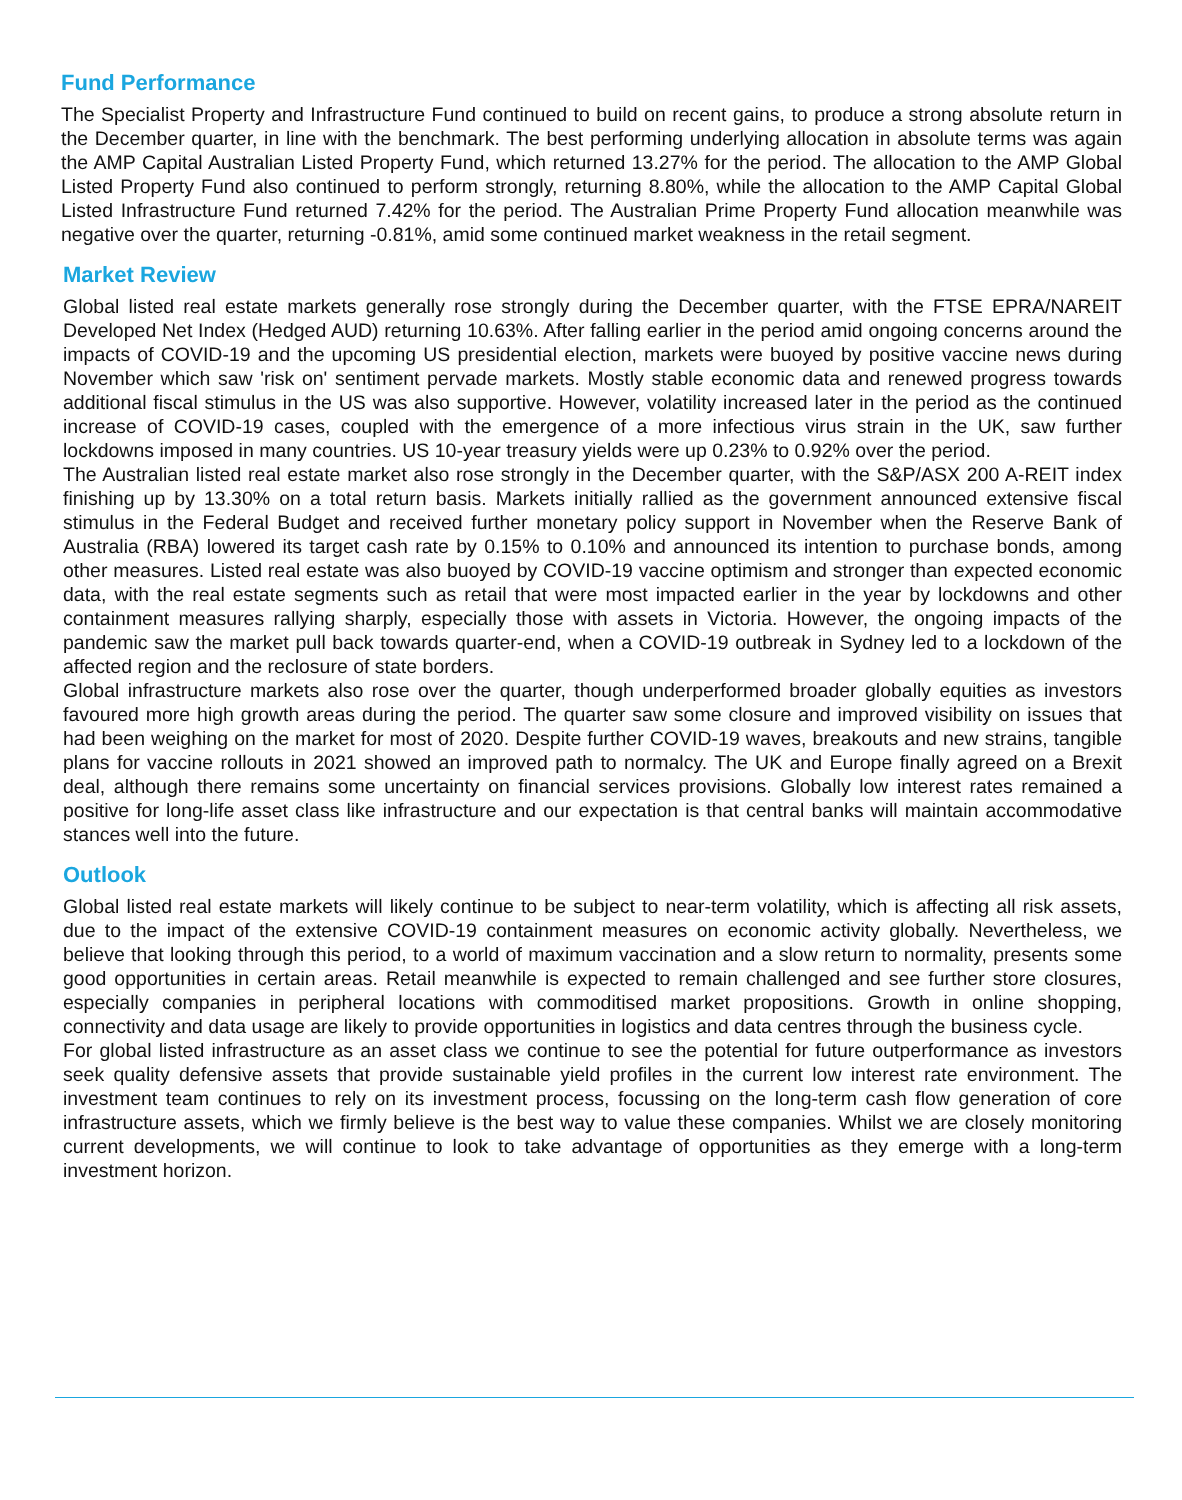Fund Performance
The Specialist Property and Infrastructure Fund continued to build on recent gains, to produce a strong absolute return in the December quarter, in line with the benchmark. The best performing underlying allocation in absolute terms was again the AMP Capital Australian Listed Property Fund, which returned 13.27% for the period. The allocation to the AMP Global Listed Property Fund also continued to perform strongly, returning 8.80%, while the allocation to the AMP Capital Global Listed Infrastructure Fund returned 7.42% for the period. The Australian Prime Property Fund allocation meanwhile was negative over the quarter, returning -0.81%, amid some continued market weakness in the retail segment.
Market Review
Global listed real estate markets generally rose strongly during the December quarter, with the FTSE EPRA/NAREIT Developed Net Index (Hedged AUD) returning 10.63%. After falling earlier in the period amid ongoing concerns around the impacts of COVID-19 and the upcoming US presidential election, markets were buoyed by positive vaccine news during November which saw 'risk on' sentiment pervade markets. Mostly stable economic data and renewed progress towards additional fiscal stimulus in the US was also supportive. However, volatility increased later in the period as the continued increase of COVID-19 cases, coupled with the emergence of a more infectious virus strain in the UK, saw further lockdowns imposed in many countries. US 10-year treasury yields were up 0.23% to 0.92% over the period.
The Australian listed real estate market also rose strongly in the December quarter, with the S&P/ASX 200 A-REIT index finishing up by 13.30% on a total return basis. Markets initially rallied as the government announced extensive fiscal stimulus in the Federal Budget and received further monetary policy support in November when the Reserve Bank of Australia (RBA) lowered its target cash rate by 0.15% to 0.10% and announced its intention to purchase bonds, among other measures. Listed real estate was also buoyed by COVID-19 vaccine optimism and stronger than expected economic data, with the real estate segments such as retail that were most impacted earlier in the year by lockdowns and other containment measures rallying sharply, especially those with assets in Victoria. However, the ongoing impacts of the pandemic saw the market pull back towards quarter-end, when a COVID-19 outbreak in Sydney led to a lockdown of the affected region and the reclosure of state borders.
Global infrastructure markets also rose over the quarter, though underperformed broader globally equities as investors favoured more high growth areas during the period. The quarter saw some closure and improved visibility on issues that had been weighing on the market for most of 2020. Despite further COVID-19 waves, breakouts and new strains, tangible plans for vaccine rollouts in 2021 showed an improved path to normalcy. The UK and Europe finally agreed on a Brexit deal, although there remains some uncertainty on financial services provisions. Globally low interest rates remained a positive for long-life asset class like infrastructure and our expectation is that central banks will maintain accommodative stances well into the future.
Outlook
Global listed real estate markets will likely continue to be subject to near-term volatility, which is affecting all risk assets, due to the impact of the extensive COVID-19 containment measures on economic activity globally. Nevertheless, we believe that looking through this period, to a world of maximum vaccination and a slow return to normality, presents some good opportunities in certain areas. Retail meanwhile is expected to remain challenged and see further store closures, especially companies in peripheral locations with commoditised market propositions. Growth in online shopping, connectivity and data usage are likely to provide opportunities in logistics and data centres through the business cycle.
For global listed infrastructure as an asset class we continue to see the potential for future outperformance as investors seek quality defensive assets that provide sustainable yield profiles in the current low interest rate environment. The investment team continues to rely on its investment process, focussing on the long-term cash flow generation of core infrastructure assets, which we firmly believe is the best way to value these companies. Whilst we are closely monitoring current developments, we will continue to look to take advantage of opportunities as they emerge with a long-term investment horizon.